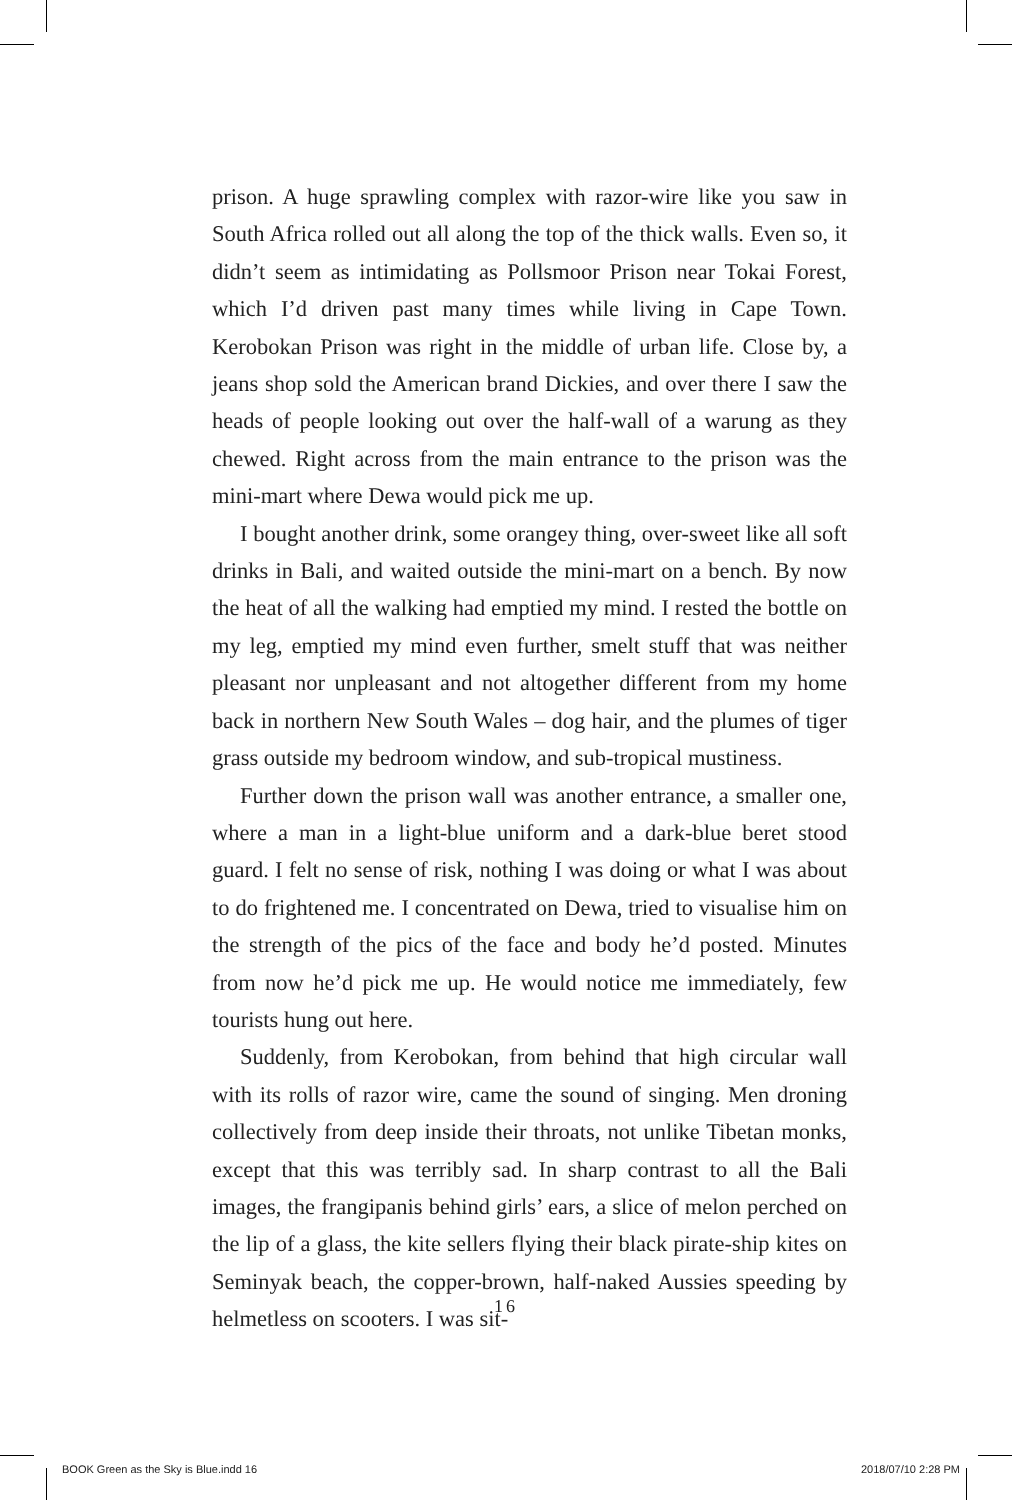prison. A huge sprawling complex with razor-wire like you saw in South Africa rolled out all along the top of the thick walls. Even so, it didn’t seem as intimidating as Pollsmoor Prison near Tokai Forest, which I’d driven past many times while living in Cape Town. Kerobokan Prison was right in the middle of urban life. Close by, a jeans shop sold the American brand Dickies, and over there I saw the heads of people looking out over the half-wall of a warung as they chewed. Right across from the main entrance to the prison was the mini-mart where Dewa would pick me up.
I bought another drink, some orangey thing, over-sweet like all soft drinks in Bali, and waited outside the mini-mart on a bench. By now the heat of all the walking had emptied my mind. I rested the bottle on my leg, emptied my mind even further, smelt stuff that was neither pleasant nor unpleasant and not altogether different from my home back in northern New South Wales – dog hair, and the plumes of tiger grass outside my bedroom window, and sub-tropical mustiness.
Further down the prison wall was another entrance, a smaller one, where a man in a light-blue uniform and a dark-blue beret stood guard. I felt no sense of risk, nothing I was doing or what I was about to do frightened me. I concentrated on Dewa, tried to visualise him on the strength of the pics of the face and body he’d posted. Minutes from now he’d pick me up. He would notice me immediately, few tourists hung out here.
Suddenly, from Kerobokan, from behind that high circular wall with its rolls of razor wire, came the sound of singing. Men droning collectively from deep inside their throats, not unlike Tibetan monks, except that this was terribly sad. In sharp contrast to all the Bali images, the frangipanis behind girls’ ears, a slice of melon perched on the lip of a glass, the kite sellers flying their black pirate-ship kites on Seminyak beach, the copper-brown, half-naked Aussies speeding by helmetless on scooters. I was sit-
16
BOOK Green as the Sky is Blue.indd 16
2018/07/10 2:28 PM